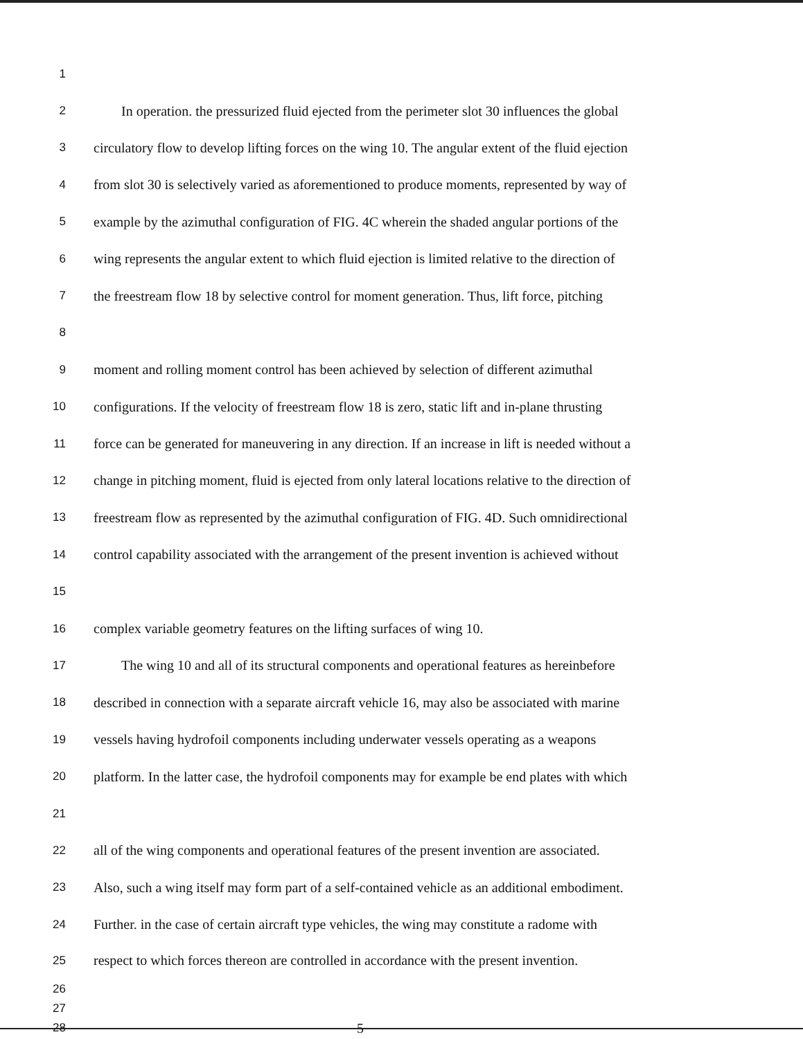1
2 In operation. the pressurized fluid ejected from the perimeter slot 30 influences the global
3 circulatory flow to develop lifting forces on the wing 10. The angular extent of the fluid ejection
4 from slot 30 is selectively varied as aforementioned to produce moments, represented by way of
5 example by the azimuthal configuration of FIG. 4C wherein the shaded angular portions of the
6 wing represents the angular extent to which fluid ejection is limited relative to the direction of
7 the freestream flow 18 by selective control for moment generation. Thus, lift force, pitching
8
9 moment and rolling moment control has been achieved by selection of different azimuthal
10 configurations. If the velocity of freestream flow 18 is zero, static lift and in-plane thrusting
11 force can be generated for maneuvering in any direction. If an increase in lift is needed without a
12 change in pitching moment, fluid is ejected from only lateral locations relative to the direction of
13 freestream flow as represented by the azimuthal configuration of FIG. 4D. Such omnidirectional
14 control capability associated with the arrangement of the present invention is achieved without
15
16 complex variable geometry features on the lifting surfaces of wing 10.
17 The wing 10 and all of its structural components and operational features as hereinbefore
18 described in connection with a separate aircraft vehicle 16, may also be associated with marine
19 vessels having hydrofoil components including underwater vessels operating as a weapons
20 platform. In the latter case, the hydrofoil components may for example be end plates with which
21
22 all of the wing components and operational features of the present invention are associated.
23 Also, such a wing itself may form part of a self-contained vehicle as an additional embodiment.
24 Further. in the case of certain aircraft type vehicles, the wing may constitute a radome with
25 respect to which forces thereon are controlled in accordance with the present invention.
26
27
28 5